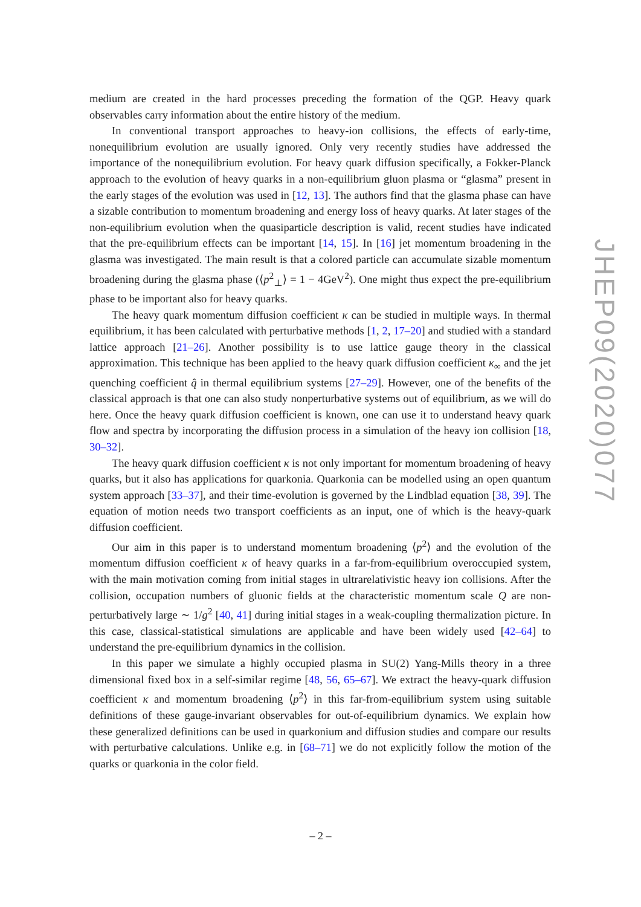medium are created in the hard processes preceding the formation of the QGP. Heavy quark observables carry information about the entire history of the medium.
In conventional transport approaches to heavy-ion collisions, the effects of early-time, nonequilibrium evolution are usually ignored. Only very recently studies have addressed the importance of the nonequilibrium evolution. For heavy quark diffusion specifically, a Fokker-Planck approach to the evolution of heavy quarks in a non-equilibrium gluon plasma or “glasma” present in the early stages of the evolution was used in [12, 13]. The authors find that the glasma phase can have a sizable contribution to momentum broadening and energy loss of heavy quarks. At later stages of the non-equilibrium evolution when the quasiparticle description is valid, recent studies have indicated that the pre-equilibrium effects can be important [14, 15]. In [16] jet momentum broadening in the glasma was investigated. The main result is that a colored particle can accumulate sizable momentum broadening during the glasma phase (⟨p<sup>2</sup><sub>⊥</sub>⟩ = 1 − 4GeV<sup>2</sup>). One might thus expect the pre-equilibrium phase to be important also for heavy quarks.
The heavy quark momentum diffusion coefficient κ can be studied in multiple ways. In thermal equilibrium, it has been calculated with perturbative methods [1, 2, 17–20] and studied with a standard lattice approach [21–26]. Another possibility is to use lattice gauge theory in the classical approximation. This technique has been applied to the heavy quark diffusion coefficient κ<sub>∞</sub> and the jet quenching coefficient q̂ in thermal equilibrium systems [27–29]. However, one of the benefits of the classical approach is that one can also study nonperturbative systems out of equilibrium, as we will do here. Once the heavy quark diffusion coefficient is known, one can use it to understand heavy quark flow and spectra by incorporating the diffusion process in a simulation of the heavy ion collision [18, 30–32].
The heavy quark diffusion coefficient κ is not only important for momentum broadening of heavy quarks, but it also has applications for quarkonia. Quarkonia can be modelled using an open quantum system approach [33–37], and their time-evolution is governed by the Lindblad equation [38, 39]. The equation of motion needs two transport coefficients as an input, one of which is the heavy-quark diffusion coefficient.
Our aim in this paper is to understand momentum broadening ⟨p<sup>2</sup>⟩ and the evolution of the momentum diffusion coefficient κ of heavy quarks in a far-from-equilibrium overoccupied system, with the main motivation coming from initial stages in ultrarelativistic heavy ion collisions. After the collision, occupation numbers of gluonic fields at the characteristic momentum scale Q are non-perturbatively large ∼ 1/g<sup>2</sup> [40, 41] during initial stages in a weak-coupling thermalization picture. In this case, classical-statistical simulations are applicable and have been widely used [42–64] to understand the pre-equilibrium dynamics in the collision.
In this paper we simulate a highly occupied plasma in SU(2) Yang-Mills theory in a three dimensional fixed box in a self-similar regime [48, 56, 65–67]. We extract the heavy-quark diffusion coefficient κ and momentum broadening ⟨p<sup>2</sup>⟩ in this far-from-equilibrium system using suitable definitions of these gauge-invariant observables for out-of-equilibrium dynamics. We explain how these generalized definitions can be used in quarkonium and diffusion studies and compare our results with perturbative calculations. Unlike e.g. in [68–71] we do not explicitly follow the motion of the quarks or quarkonia in the color field.
JHEP09(2020)077
– 2 –